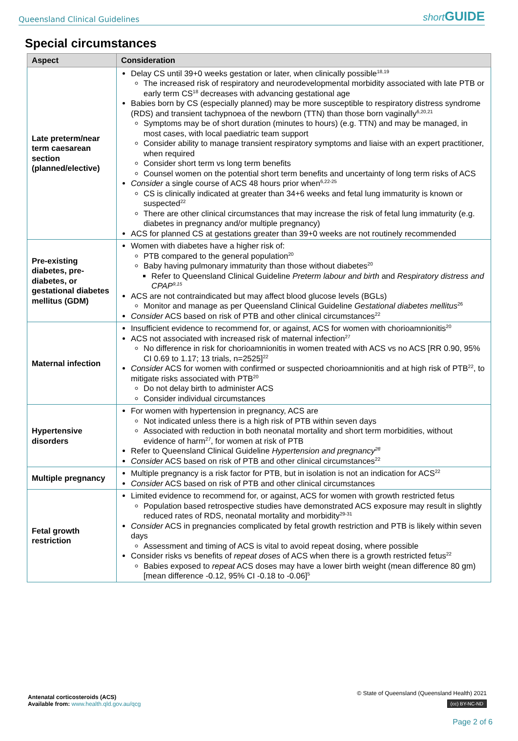Queensland Clinical Guidelines short GUIDE
Special circumstances
| Aspect | Consideration |
| --- | --- |
| Late preterm/near term caesarean section (planned/elective) | Delay CS until 39+0 weeks gestation or later, when clinically possible<sup>18,19</sup> The increased risk of respiratory and neurodevelopmental morbidity associated with late PTB or early term CS<sup>18</sup> decreases with advancing gestational age Babies born by CS (especially planned) may be more susceptible to respiratory distress syndrome (RDS) and transient tachypnoea of the newborn (TTN) than those born vaginally<sup>6,20,21</sup> Symptoms may be of short duration (minutes to hours) (e.g. TTN) and may be managed, in most cases, with local paediatric team support Consider ability to manage transient respiratory symptoms and liaise with an expert practitioner, when required Consider short term vs long term benefits Counsel women on the potential short term benefits and uncertainty of long term risks of ACS Consider a single course of ACS 48 hours prior when<sup>6,22-25</sup> CS is clinically indicated at greater than 34+6 weeks and fetal lung immaturity is known or suspected<sup>22</sup> There are other clinical circumstances that may increase the risk of fetal lung immaturity (e.g. diabetes in pregnancy and/or multiple pregnancy) ACS for planned CS at gestations greater than 39+0 weeks are not routinely recommended |
| Pre-existing diabetes, pre-diabetes, or gestational diabetes mellitus (GDM) | Women with diabetes have a higher risk of: PTB compared to the general population<sup>20</sup> Baby having pulmonary immaturity than those without diabetes<sup>20</sup> Refer to Queensland Clinical Guideline Preterm labour and birth and Respiratory distress and CPAP<sup>9,15</sup> ACS are not contraindicated but may affect blood glucose levels (BGLs) Monitor and manage as per Queensland Clinical Guideline Gestational diabetes mellitus<sup>26</sup> Consider ACS based on risk of PTB and other clinical circumstances<sup>22</sup> |
| Maternal infection | Insufficient evidence to recommend for, or against, ACS for women with chorioamnionitis<sup>20</sup> ACS not associated with increased risk of maternal infection<sup>27</sup> No difference in risk for chorioamnionitis in women treated with ACS vs no ACS [RR 0.90, 95% CI 0.69 to 1.17; 13 trials, n=2525]<sup>22</sup> Consider ACS for women with confirmed or suspected chorioamnionitis and at high risk of PTB<sup>22</sup>, to mitigate risks associated with PTB<sup>20</sup> Do not delay birth to administer ACS Consider individual circumstances |
| Hypertensive disorders | For women with hypertension in pregnancy, ACS are Not indicated unless there is a high risk of PTB within seven days Associated with reduction in both neonatal mortality and short term morbidities, without evidence of harm<sup>27</sup>, for women at risk of PTB Refer to Queensland Clinical Guideline Hypertension and pregnancy<sup>28</sup> Consider ACS based on risk of PTB and other clinical circumstances<sup>22</sup> |
| Multiple pregnancy | Multiple pregnancy is a risk factor for PTB, but in isolation is not an indication for ACS<sup>22</sup> Consider ACS based on risk of PTB and other clinical circumstances |
| Fetal growth restriction | Limited evidence to recommend for, or against, ACS for women with growth restricted fetus Population based retrospective studies have demonstrated ACS exposure may result in slightly reduced rates of RDS, neonatal mortality and morbidity<sup>29-31</sup> Consider ACS in pregnancies complicated by fetal growth restriction and PTB is likely within seven days Assessment and timing of ACS is vital to avoid repeat dosing, where possible Consider risks vs benefits of repeat doses of ACS when there is a growth restricted fetus<sup>22</sup> Babies exposed to repeat ACS doses may have a lower birth weight (mean difference 80 gm) [mean difference -0.12, 95% CI -0.18 to -0.06]<sup>5</sup> |
Antenatal corticosteroids (ACS)
Available from: www.health.qld.gov.au/qcg
© State of Queensland (Queensland Health) 2021
(cc) BY-NC-ND
Page 2 of 6